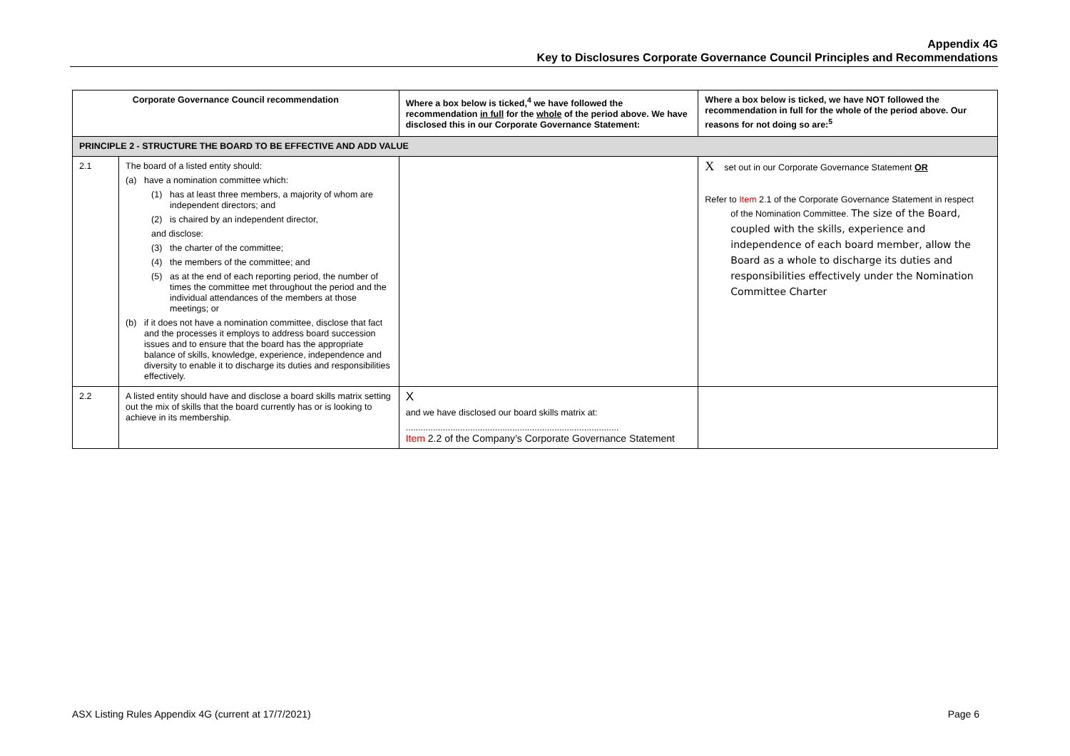Appendix 4G
Key to Disclosures Corporate Governance Council Principles and Recommendations
| Corporate Governance Council recommendation | | Where a box below is ticked,<sup>4</sup> we have followed the recommendation in full for the whole of the period above. We have disclosed this in our Corporate Governance Statement: | Where a box below is ticked, we have NOT followed the recommendation in full for the whole of the period above. Our reasons for not doing so are:<sup>5</sup> |
| --- | --- | --- | --- |
| PRINCIPLE 2 - STRUCTURE THE BOARD TO BE EFFECTIVE AND ADD VALUE | | | |
| 2.1 | The board of a listed entity should: (a) have a nomination committee which: (1) has at least three members, a majority of whom are independent directors; and (2) is chaired by an independent director, and disclose: (3) the charter of the committee; (4) the members of the committee; and (5) as at the end of each reporting period, the number of times the committee met throughout the period and the individual attendances of the members at those meetings; or (b) if it does not have a nomination committee, disclose that fact and the processes it employs to address board succession issues and to ensure that the board has the appropriate balance of skills, knowledge, experience, independence and diversity to enable it to discharge its duties and responsibilities effectively. | | X set out in our Corporate Governance Statement OR Refer to Item 2.1 of the Corporate Governance Statement in respect of the Nomination Committee. The size of the Board, coupled with the skills, experience and independence of each board member, allow the Board as a whole to discharge its duties and responsibilities effectively under the Nomination Committee Charter |
| 2.2 | A listed entity should have and disclose a board skills matrix setting out the mix of skills that the board currently has or is looking to achieve in its membership. | X and we have disclosed our board skills matrix at: ...................................................................................... Item 2.2 of the Company’s Corporate Governance Statement | |
ASX Listing Rules Appendix 4G (current at 17/7/2021) Page 6